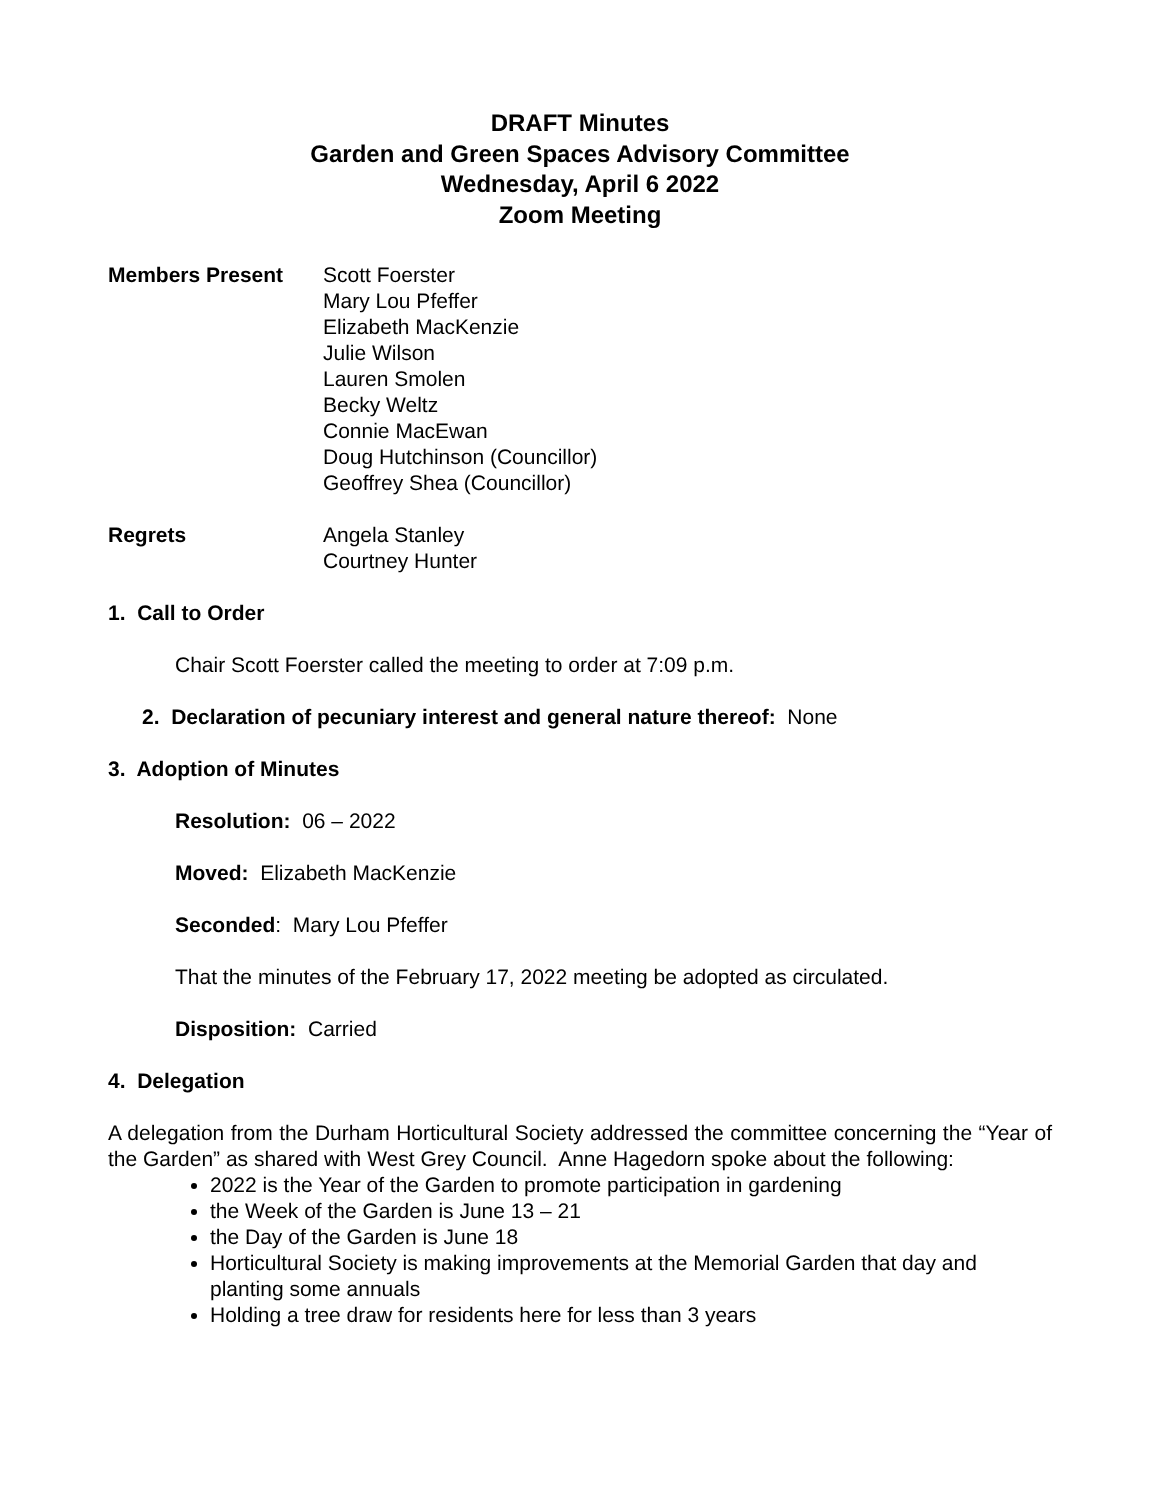DRAFT Minutes
Garden and Green Spaces Advisory Committee
Wednesday, April 6 2022
Zoom Meeting
Members Present
Scott Foerster
Mary Lou Pfeffer
Elizabeth MacKenzie
Julie Wilson
Lauren Smolen
Becky Weltz
Connie MacEwan
Doug Hutchinson (Councillor)
Geoffrey Shea (Councillor)
Regrets
Angela Stanley
Courtney Hunter
1. Call to Order
Chair Scott Foerster called the meeting to order at 7:09 p.m.
2. Declaration of pecuniary interest and general nature thereof: None
3. Adoption of Minutes
Resolution: 06 – 2022
Moved: Elizabeth MacKenzie
Seconded: Mary Lou Pfeffer
That the minutes of the February 17, 2022 meeting be adopted as circulated.
Disposition: Carried
4. Delegation
A delegation from the Durham Horticultural Society addressed the committee concerning the “Year of the Garden” as shared with West Grey Council. Anne Hagedorn spoke about the following:
2022 is the Year of the Garden to promote participation in gardening
the Week of the Garden is June 13 – 21
the Day of the Garden is June 18
Horticultural Society is making improvements at the Memorial Garden that day and planting some annuals
Holding a tree draw for residents here for less than 3 years